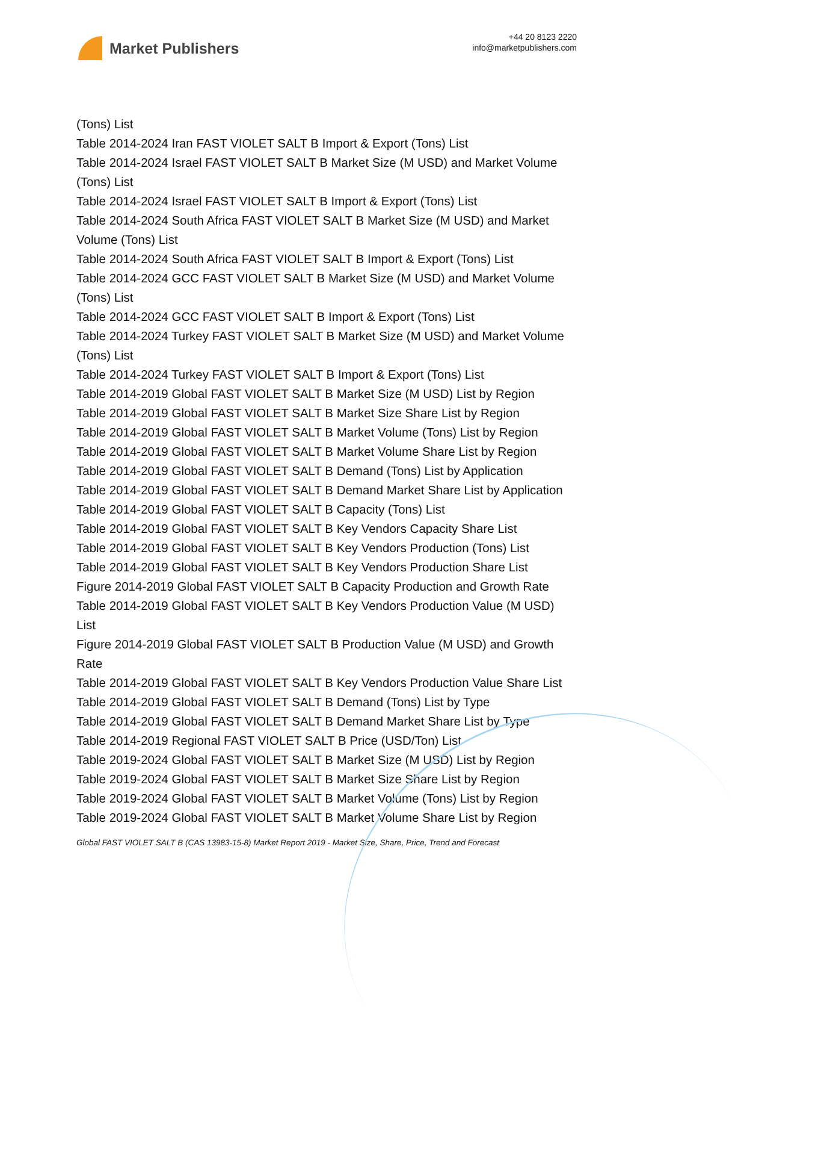Market Publishers
+44 20 8123 2220
info@marketpublishers.com
(Tons) List
Table 2014-2024 Iran FAST VIOLET SALT B Import & Export (Tons) List
Table 2014-2024 Israel FAST VIOLET SALT B Market Size (M USD) and Market Volume (Tons) List
Table 2014-2024 Israel FAST VIOLET SALT B Import & Export (Tons) List
Table 2014-2024 South Africa FAST VIOLET SALT B Market Size (M USD) and Market Volume (Tons) List
Table 2014-2024 South Africa FAST VIOLET SALT B Import & Export (Tons) List
Table 2014-2024 GCC FAST VIOLET SALT B Market Size (M USD) and Market Volume (Tons) List
Table 2014-2024 GCC FAST VIOLET SALT B Import & Export (Tons) List
Table 2014-2024 Turkey FAST VIOLET SALT B Market Size (M USD) and Market Volume (Tons) List
Table 2014-2024 Turkey FAST VIOLET SALT B Import & Export (Tons) List
Table 2014-2019 Global FAST VIOLET SALT B Market Size (M USD) List by Region
Table 2014-2019 Global FAST VIOLET SALT B Market Size Share List by Region
Table 2014-2019 Global FAST VIOLET SALT B Market Volume (Tons) List by Region
Table 2014-2019 Global FAST VIOLET SALT B Market Volume Share List by Region
Table 2014-2019 Global FAST VIOLET SALT B Demand (Tons) List by Application
Table 2014-2019 Global FAST VIOLET SALT B Demand Market Share List by Application
Table 2014-2019 Global FAST VIOLET SALT B Capacity (Tons) List
Table 2014-2019 Global FAST VIOLET SALT B Key Vendors Capacity Share List
Table 2014-2019 Global FAST VIOLET SALT B Key Vendors Production (Tons) List
Table 2014-2019 Global FAST VIOLET SALT B Key Vendors Production Share List
Figure 2014-2019 Global FAST VIOLET SALT B Capacity Production and Growth Rate
Table 2014-2019 Global FAST VIOLET SALT B Key Vendors Production Value (M USD) List
Figure 2014-2019 Global FAST VIOLET SALT B Production Value (M USD) and Growth Rate
Table 2014-2019 Global FAST VIOLET SALT B Key Vendors Production Value Share List
Table 2014-2019 Global FAST VIOLET SALT B Demand (Tons) List by Type
Table 2014-2019 Global FAST VIOLET SALT B Demand Market Share List by Type
Table 2014-2019 Regional FAST VIOLET SALT B Price (USD/Ton) List
Table 2019-2024 Global FAST VIOLET SALT B Market Size (M USD) List by Region
Table 2019-2024 Global FAST VIOLET SALT B Market Size Share List by Region
Table 2019-2024 Global FAST VIOLET SALT B Market Volume (Tons) List by Region
Table 2019-2024 Global FAST VIOLET SALT B Market Volume Share List by Region
Global FAST VIOLET SALT B (CAS 13983-15-8) Market Report 2019 - Market Size, Share, Price, Trend and Forecast